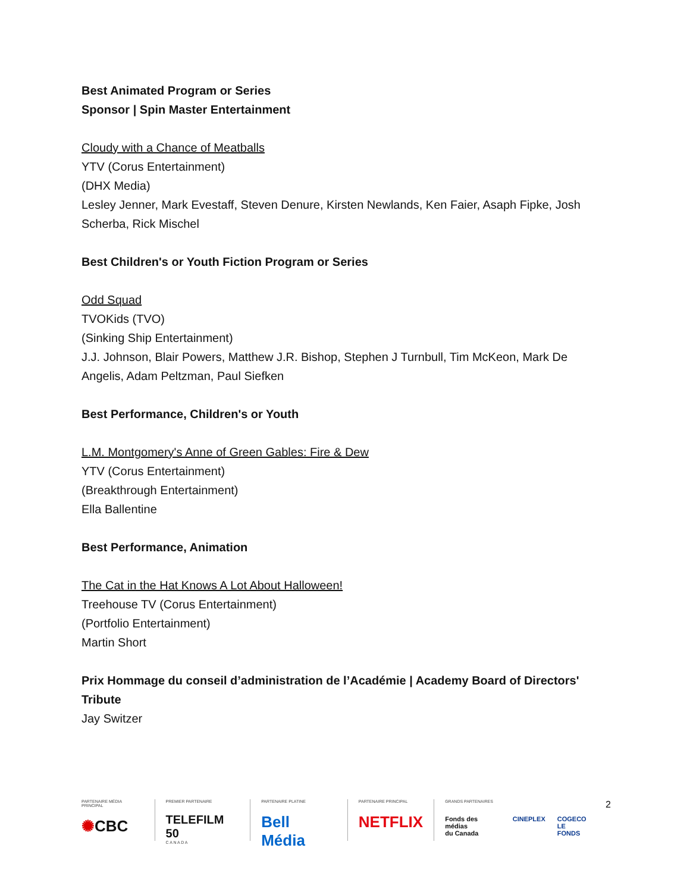Best Animated Program or Series
Sponsor | Spin Master Entertainment
Cloudy with a Chance of Meatballs
YTV (Corus Entertainment)
(DHX Media)
Lesley Jenner, Mark Evestaff, Steven Denure, Kirsten Newlands, Ken Faier, Asaph Fipke, Josh Scherba, Rick Mischel
Best Children's or Youth Fiction Program or Series
Odd Squad
TVOKids (TVO)
(Sinking Ship Entertainment)
J.J. Johnson, Blair Powers, Matthew J.R. Bishop, Stephen J Turnbull, Tim McKeon, Mark De Angelis, Adam Peltzman, Paul Siefken
Best Performance, Children's or Youth
L.M. Montgomery's Anne of Green Gables: Fire & Dew
YTV (Corus Entertainment)
(Breakthrough Entertainment)
Ella Ballentine
Best Performance, Animation
The Cat in the Hat Knows A Lot About Halloween!
Treehouse TV (Corus Entertainment)
(Portfolio Entertainment)
Martin Short
Prix Hommage du conseil d’administration de l’Académie | Academy Board of Directors' Tribute
Jay Switzer
PARTENAIRE MÉDIA PRINCIPAL
✺CBC
PREMIER PARTENAIRE
TELEFILM 50
C A N A D A
PARTENAIRE PLATINE
Bell Média
PARTENAIRE PRINCIPAL
NETFLIX
GRANDS PARTENAIRES
Fonds des médias
du Canada CINEPLEX COGECO
LE FONDS
2